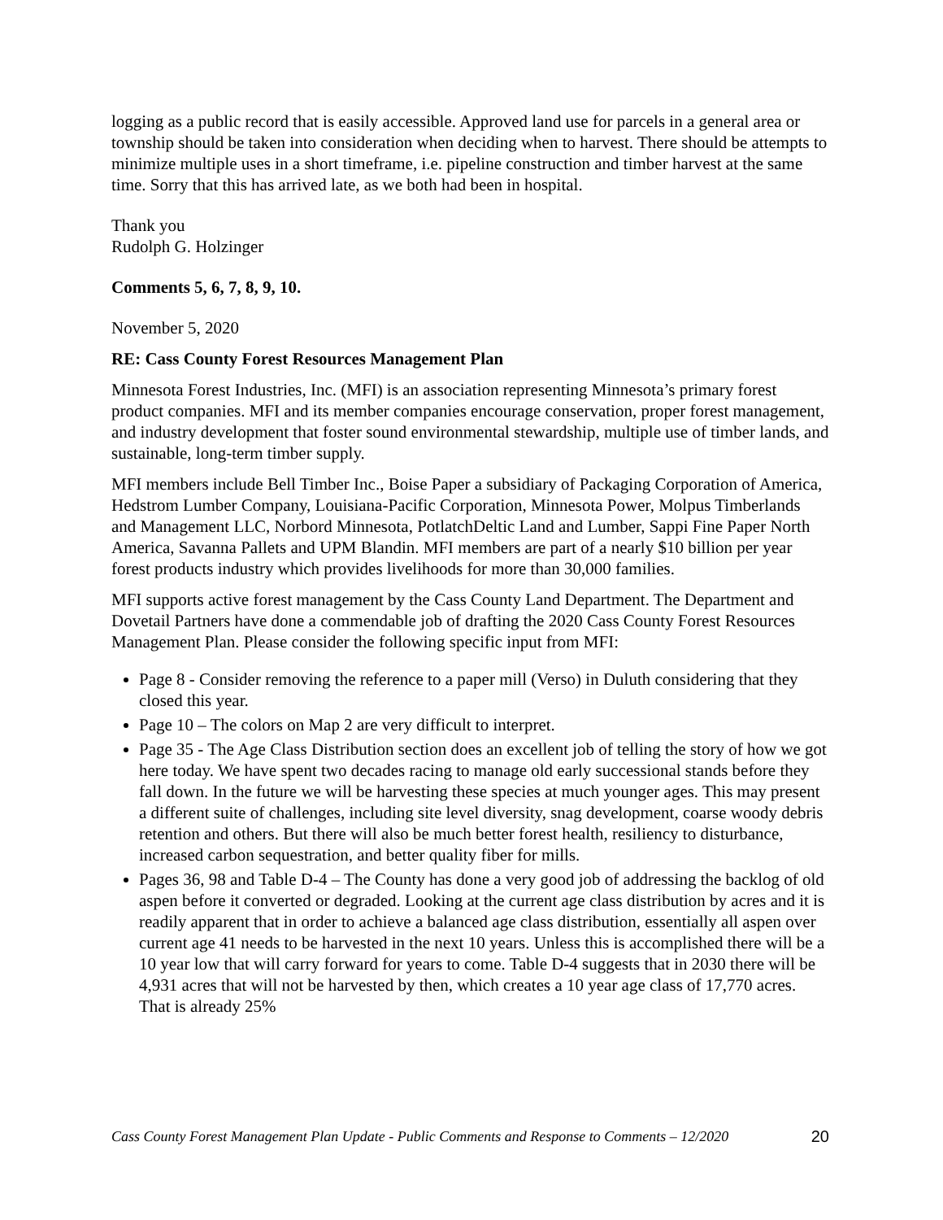logging as a public record that is easily accessible. Approved land use for parcels in a general area or township should be taken into consideration when deciding when to harvest. There should be attempts to minimize multiple uses in a short timeframe, i.e. pipeline construction and timber harvest at the same time. Sorry that this has arrived late, as we both had been in hospital.
Thank you
Rudolph G. Holzinger
Comments 5, 6, 7, 8, 9, 10.
November 5, 2020
RE: Cass County Forest Resources Management Plan
Minnesota Forest Industries, Inc. (MFI) is an association representing Minnesota’s primary forest product companies. MFI and its member companies encourage conservation, proper forest management, and industry development that foster sound environmental stewardship, multiple use of timber lands, and sustainable, long-term timber supply.
MFI members include Bell Timber Inc., Boise Paper a subsidiary of Packaging Corporation of America, Hedstrom Lumber Company, Louisiana-Pacific Corporation, Minnesota Power, Molpus Timberlands and Management LLC, Norbord Minnesota, PotlatchDeltic Land and Lumber, Sappi Fine Paper North America, Savanna Pallets and UPM Blandin. MFI members are part of a nearly $10 billion per year forest products industry which provides livelihoods for more than 30,000 families.
MFI supports active forest management by the Cass County Land Department. The Department and Dovetail Partners have done a commendable job of drafting the 2020 Cass County Forest Resources Management Plan. Please consider the following specific input from MFI:
Page 8 - Consider removing the reference to a paper mill (Verso) in Duluth considering that they closed this year.
Page 10 – The colors on Map 2 are very difficult to interpret.
Page 35 - The Age Class Distribution section does an excellent job of telling the story of how we got here today. We have spent two decades racing to manage old early successional stands before they fall down. In the future we will be harvesting these species at much younger ages. This may present a different suite of challenges, including site level diversity, snag development, coarse woody debris retention and others. But there will also be much better forest health, resiliency to disturbance, increased carbon sequestration, and better quality fiber for mills.
Pages 36, 98 and Table D-4 – The County has done a very good job of addressing the backlog of old aspen before it converted or degraded. Looking at the current age class distribution by acres and it is readily apparent that in order to achieve a balanced age class distribution, essentially all aspen over current age 41 needs to be harvested in the next 10 years. Unless this is accomplished there will be a 10 year low that will carry forward for years to come. Table D-4 suggests that in 2030 there will be 4,931 acres that will not be harvested by then, which creates a 10 year age class of 17,770 acres. That is already 25%
Cass County Forest Management Plan Update - Public Comments and Response to Comments – 12/2020 20